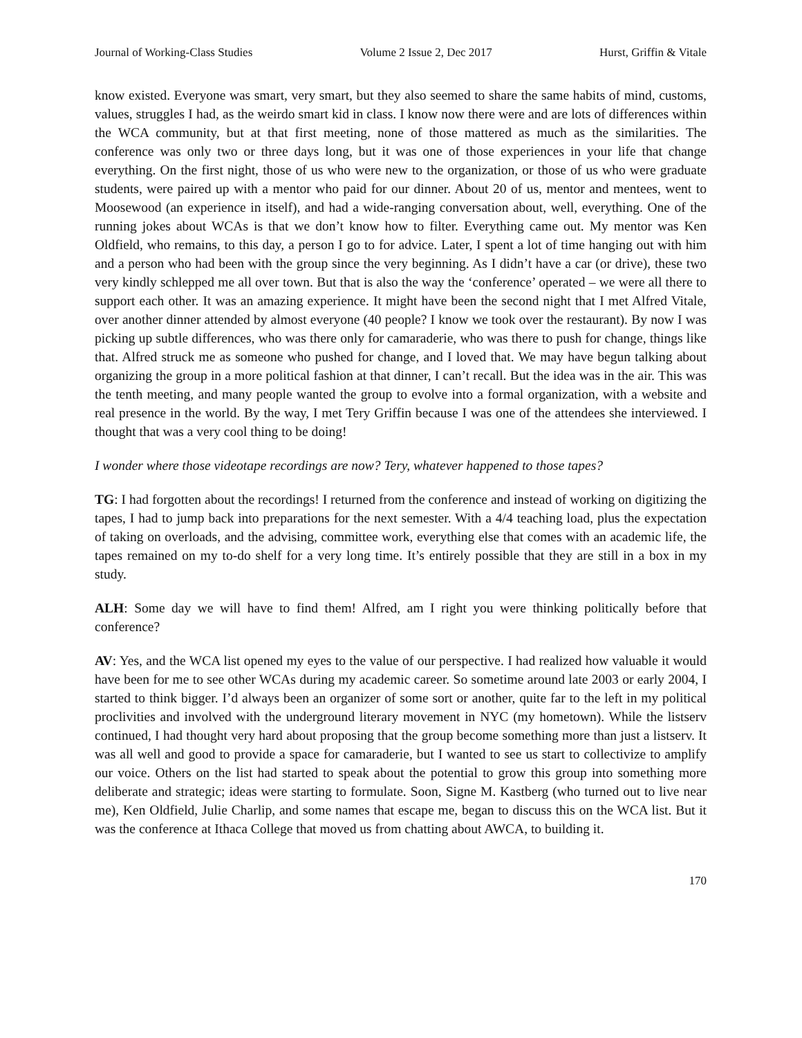Journal of Working-Class Studies Volume 2 Issue 2, Dec 2017 Hurst, Griffin & Vitale
know existed. Everyone was smart, very smart, but they also seemed to share the same habits of mind, customs, values, struggles I had, as the weirdo smart kid in class. I know now there were and are lots of differences within the WCA community, but at that first meeting, none of those mattered as much as the similarities. The conference was only two or three days long, but it was one of those experiences in your life that change everything. On the first night, those of us who were new to the organization, or those of us who were graduate students, were paired up with a mentor who paid for our dinner. About 20 of us, mentor and mentees, went to Moosewood (an experience in itself), and had a wide-ranging conversation about, well, everything. One of the running jokes about WCAs is that we don’t know how to filter. Everything came out. My mentor was Ken Oldfield, who remains, to this day, a person I go to for advice. Later, I spent a lot of time hanging out with him and a person who had been with the group since the very beginning. As I didn’t have a car (or drive), these two very kindly schlepped me all over town. But that is also the way the ‘conference’ operated – we were all there to support each other. It was an amazing experience. It might have been the second night that I met Alfred Vitale, over another dinner attended by almost everyone (40 people? I know we took over the restaurant). By now I was picking up subtle differences, who was there only for camaraderie, who was there to push for change, things like that. Alfred struck me as someone who pushed for change, and I loved that. We may have begun talking about organizing the group in a more political fashion at that dinner, I can’t recall. But the idea was in the air. This was the tenth meeting, and many people wanted the group to evolve into a formal organization, with a website and real presence in the world. By the way, I met Tery Griffin because I was one of the attendees she interviewed. I thought that was a very cool thing to be doing!
I wonder where those videotape recordings are now? Tery, whatever happened to those tapes?
TG: I had forgotten about the recordings! I returned from the conference and instead of working on digitizing the tapes, I had to jump back into preparations for the next semester. With a 4/4 teaching load, plus the expectation of taking on overloads, and the advising, committee work, everything else that comes with an academic life, the tapes remained on my to-do shelf for a very long time. It’s entirely possible that they are still in a box in my study.
ALH: Some day we will have to find them! Alfred, am I right you were thinking politically before that conference?
AV: Yes, and the WCA list opened my eyes to the value of our perspective. I had realized how valuable it would have been for me to see other WCAs during my academic career. So sometime around late 2003 or early 2004, I started to think bigger. I’d always been an organizer of some sort or another, quite far to the left in my political proclivities and involved with the underground literary movement in NYC (my hometown). While the listserv continued, I had thought very hard about proposing that the group become something more than just a listserv. It was all well and good to provide a space for camaraderie, but I wanted to see us start to collectivize to amplify our voice. Others on the list had started to speak about the potential to grow this group into something more deliberate and strategic; ideas were starting to formulate. Soon, Signe M. Kastberg (who turned out to live near me), Ken Oldfield, Julie Charlip, and some names that escape me, began to discuss this on the WCA list. But it was the conference at Ithaca College that moved us from chatting about AWCA, to building it.
170